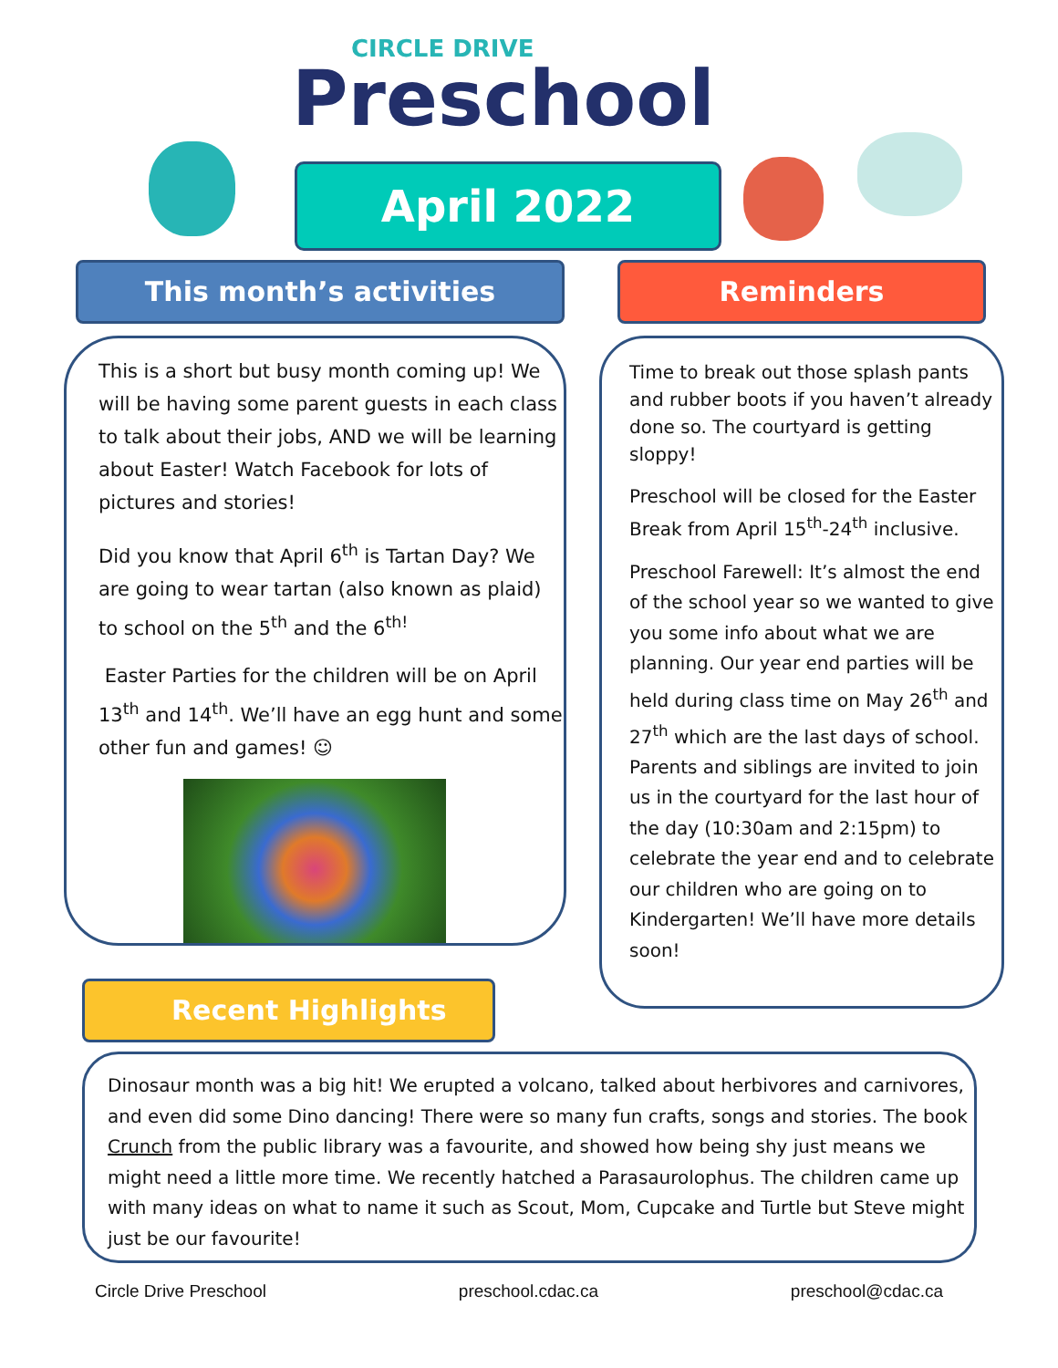CIRCLE DRIVE
Preschool
April 2022
This month’s activities Reminders
This is a short but busy month coming up! We will be having some parent guests in each class to talk about their jobs, AND we will be learning about Easter! Watch Facebook for lots of pictures and stories!
Did you know that April 6<sup>th</sup> is Tartan Day? We are going to wear tartan (also known as plaid) to school on the 5<sup>th</sup> and the 6<sup>th!</sup>
Easter Parties for the children will be on April 13<sup>th</sup> and 14<sup>th</sup>. We’ll have an egg hunt and some other fun and games! ☺
Time to break out those splash pants and rubber boots if you haven’t already done so. The courtyard is getting sloppy!
Preschool will be closed for the Easter Break from April 15<sup>th</sup>-24<sup>th</sup> inclusive.
Preschool Farewell: It’s almost the end of the school year so we wanted to give you some info about what we are planning. Our year end parties will be held during class time on May 26<sup>th</sup> and 27<sup>th</sup> which are the last days of school. Parents and siblings are invited to join us in the courtyard for the last hour of the day (10:30am and 2:15pm) to celebrate the year end and to celebrate our children who are going on to Kindergarten! We’ll have more details soon!
Recent Highlights
Dinosaur month was a big hit! We erupted a volcano, talked about herbivores and carnivores, and even did some Dino dancing! There were so many fun crafts, songs and stories. The book Crunch from the public library was a favourite, and showed how being shy just means we might need a little more time. We recently hatched a Parasaurolophus. The children came up with many ideas on what to name it such as Scout, Mom, Cupcake and Turtle but Steve might just be our favourite!
Circle Drive Preschool preschool.cdac.ca preschool@cdac.ca